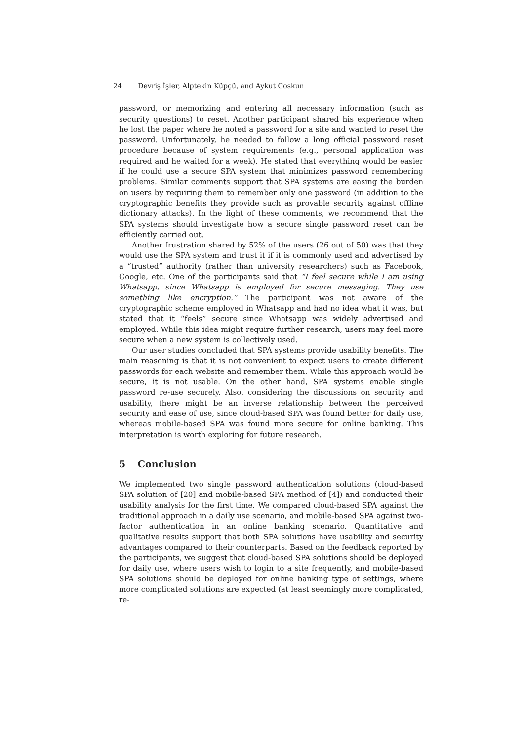24 Devriş İşler, Alptekin Küpçü, and Aykut Coskun
password, or memorizing and entering all necessary information (such as security questions) to reset. Another participant shared his experience when he lost the paper where he noted a password for a site and wanted to reset the password. Unfortunately, he needed to follow a long official password reset procedure because of system requirements (e.g., personal application was required and he waited for a week). He stated that everything would be easier if he could use a secure SPA system that minimizes password remembering problems. Similar comments support that SPA systems are easing the burden on users by requiring them to remember only one password (in addition to the cryptographic benefits they provide such as provable security against offline dictionary attacks). In the light of these comments, we recommend that the SPA systems should investigate how a secure single password reset can be efficiently carried out.
Another frustration shared by 52% of the users (26 out of 50) was that they would use the SPA system and trust it if it is commonly used and advertised by a “trusted” authority (rather than university researchers) such as Facebook, Google, etc. One of the participants said that “I feel secure while I am using Whatsapp, since Whatsapp is employed for secure messaging. They use something like encryption.” The participant was not aware of the cryptographic scheme employed in Whatsapp and had no idea what it was, but stated that it “feels” secure since Whatsapp was widely advertised and employed. While this idea might require further research, users may feel more secure when a new system is collectively used.
Our user studies concluded that SPA systems provide usability benefits. The main reasoning is that it is not convenient to expect users to create different passwords for each website and remember them. While this approach would be secure, it is not usable. On the other hand, SPA systems enable single password re-use securely. Also, considering the discussions on security and usability, there might be an inverse relationship between the perceived security and ease of use, since cloud-based SPA was found better for daily use, whereas mobile-based SPA was found more secure for online banking. This interpretation is worth exploring for future research.
5 Conclusion
We implemented two single password authentication solutions (cloud-based SPA solution of [20] and mobile-based SPA method of [4]) and conducted their usability analysis for the first time. We compared cloud-based SPA against the traditional approach in a daily use scenario, and mobile-based SPA against two-factor authentication in an online banking scenario. Quantitative and qualitative results support that both SPA solutions have usability and security advantages compared to their counterparts. Based on the feedback reported by the participants, we suggest that cloud-based SPA solutions should be deployed for daily use, where users wish to login to a site frequently, and mobile-based SPA solutions should be deployed for online banking type of settings, where more complicated solutions are expected (at least seemingly more complicated, re-